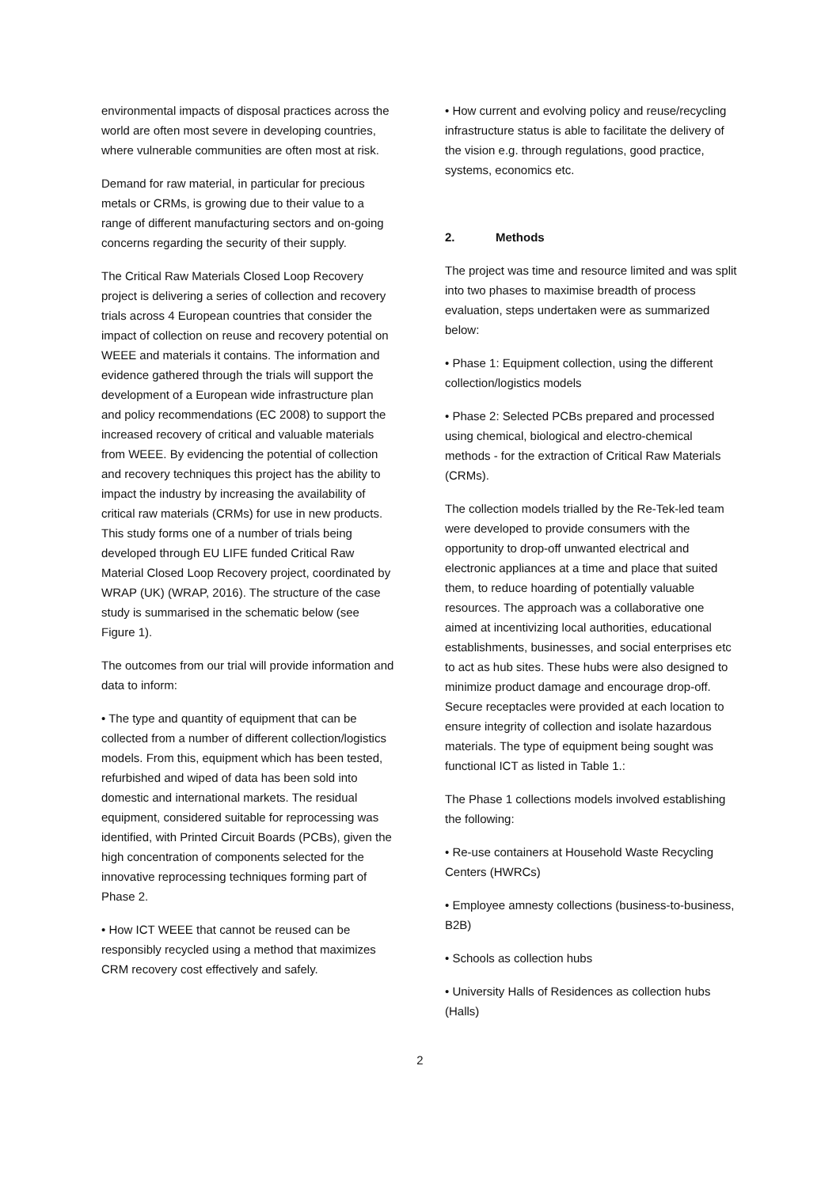environmental impacts of disposal practices across the world are often most severe in developing countries, where vulnerable communities are often most at risk.
Demand for raw material, in particular for precious metals or CRMs, is growing due to their value to a range of different manufacturing sectors and on-going concerns regarding the security of their supply.
The Critical Raw Materials Closed Loop Recovery project is delivering a series of collection and recovery trials across 4 European countries that consider the impact of collection on reuse and recovery potential on WEEE and materials it contains. The information and evidence gathered through the trials will support the development of a European wide infrastructure plan and policy recommendations (EC 2008) to support the increased recovery of critical and valuable materials from WEEE. By evidencing the potential of collection and recovery techniques this project has the ability to impact the industry by increasing the availability of critical raw materials (CRMs) for use in new products. This study forms one of a number of trials being developed through EU LIFE funded Critical Raw Material Closed Loop Recovery project, coordinated by WRAP (UK) (WRAP, 2016). The structure of the case study is summarised in the schematic below (see Figure 1).
The outcomes from our trial will provide information and data to inform:
• The type and quantity of equipment that can be collected from a number of different collection/logistics models. From this, equipment which has been tested, refurbished and wiped of data has been sold into domestic and international markets. The residual equipment, considered suitable for reprocessing was identified, with Printed Circuit Boards (PCBs), given the high concentration of components selected for the innovative reprocessing techniques forming part of Phase 2.
• How ICT WEEE that cannot be reused can be responsibly recycled using a method that maximizes CRM recovery cost effectively and safely.
• How current and evolving policy and reuse/recycling infrastructure status is able to facilitate the delivery of the vision e.g. through regulations, good practice, systems, economics etc.
2. Methods
The project was time and resource limited and was split into two phases to maximise breadth of process evaluation, steps undertaken were as summarized below:
• Phase 1: Equipment collection, using the different collection/logistics models
• Phase 2: Selected PCBs prepared and processed using chemical, biological and electro-chemical methods - for the extraction of Critical Raw Materials (CRMs).
The collection models trialled by the Re-Tek-led team were developed to provide consumers with the opportunity to drop-off unwanted electrical and electronic appliances at a time and place that suited them, to reduce hoarding of potentially valuable resources. The approach was a collaborative one aimed at incentivizing local authorities, educational establishments, businesses, and social enterprises etc to act as hub sites. These hubs were also designed to minimize product damage and encourage drop-off. Secure receptacles were provided at each location to ensure integrity of collection and isolate hazardous materials. The type of equipment being sought was functional ICT as listed in Table 1.:
The Phase 1 collections models involved establishing the following:
• Re-use containers at Household Waste Recycling Centers (HWRCs)
• Employee amnesty collections (business-to-business, B2B)
• Schools as collection hubs
• University Halls of Residences as collection hubs (Halls)
2